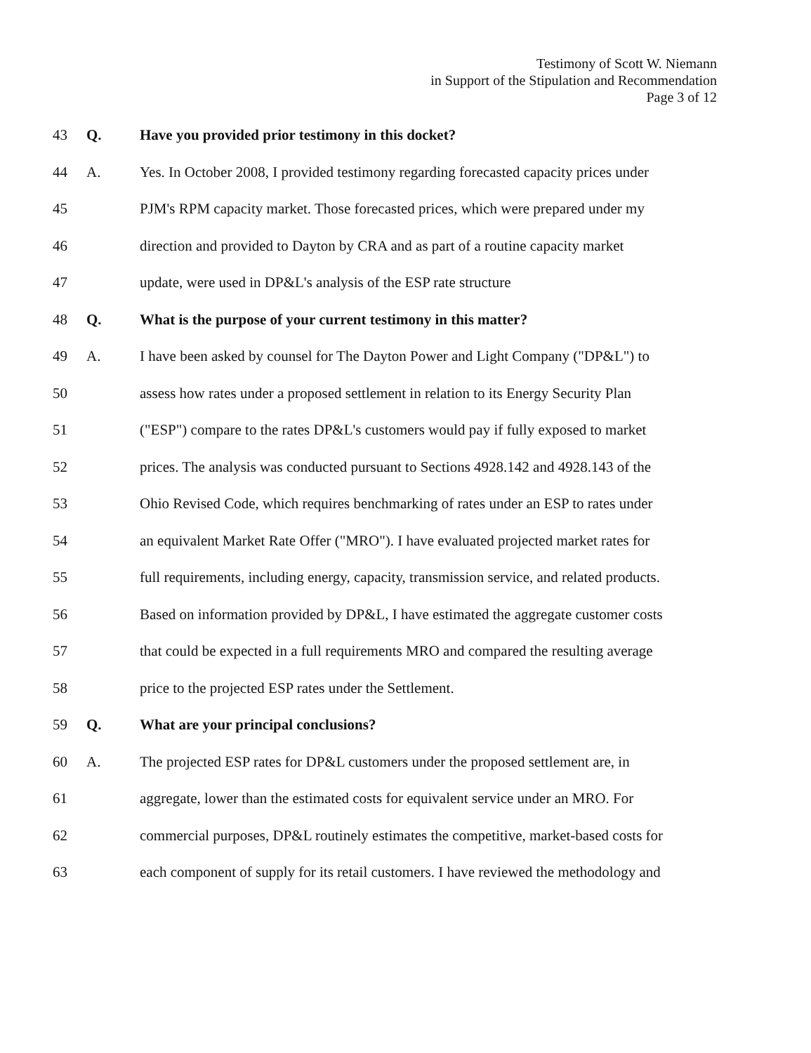Testimony of Scott W. Niemann
in Support of the Stipulation and Recommendation
Page 3 of 12
43 Q. Have you provided prior testimony in this docket?
44 A. Yes. In October 2008, I provided testimony regarding forecasted capacity prices under
45 PJM's RPM capacity market. Those forecasted prices, which were prepared under my
46 direction and provided to Dayton by CRA and as part of a routine capacity market
47 update, were used in DP&L's analysis of the ESP rate structure
48 Q. What is the purpose of your current testimony in this matter?
49 A. I have been asked by counsel for The Dayton Power and Light Company ("DP&L") to
50 assess how rates under a proposed settlement in relation to its Energy Security Plan
51 ("ESP") compare to the rates DP&L's customers would pay if fully exposed to market
52 prices. The analysis was conducted pursuant to Sections 4928.142 and 4928.143 of the
53 Ohio Revised Code, which requires benchmarking of rates under an ESP to rates under
54 an equivalent Market Rate Offer ("MRO"). I have evaluated projected market rates for
55 full requirements, including energy, capacity, transmission service, and related products.
56 Based on information provided by DP&L, I have estimated the aggregate customer costs
57 that could be expected in a full requirements MRO and compared the resulting average
58 price to the projected ESP rates under the Settlement.
59 Q. What are your principal conclusions?
60 A. The projected ESP rates for DP&L customers under the proposed settlement are, in
61 aggregate, lower than the estimated costs for equivalent service under an MRO. For
62 commercial purposes, DP&L routinely estimates the competitive, market-based costs for
63 each component of supply for its retail customers. I have reviewed the methodology and